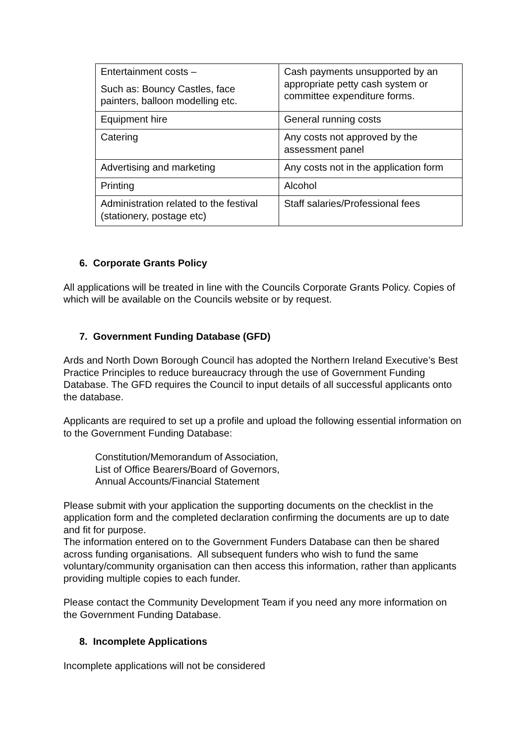| Entertainment costs – Such as: Bouncy Castles, face painters, balloon modelling etc. | Cash payments unsupported by an appropriate petty cash system or committee expenditure forms. |
| Equipment hire | General running costs |
| Catering | Any costs not approved by the assessment panel |
| Advertising and marketing | Any costs not in the application form |
| Printing | Alcohol |
| Administration related to the festival (stationery, postage etc) | Staff salaries/Professional fees |
6. Corporate Grants Policy
All applications will be treated in line with the Councils Corporate Grants Policy. Copies of which will be available on the Councils website or by request.
7. Government Funding Database (GFD)
Ards and North Down Borough Council has adopted the Northern Ireland Executive’s Best Practice Principles to reduce bureaucracy through the use of Government Funding Database. The GFD requires the Council to input details of all successful applicants onto the database.
Applicants are required to set up a profile and upload the following essential information on to the Government Funding Database:
Constitution/Memorandum of Association,
List of Office Bearers/Board of Governors,
Annual Accounts/Financial Statement
Please submit with your application the supporting documents on the checklist in the application form and the completed declaration confirming the documents are up to date and fit for purpose.
The information entered on to the Government Funders Database can then be shared across funding organisations. All subsequent funders who wish to fund the same voluntary/community organisation can then access this information, rather than applicants providing multiple copies to each funder.
Please contact the Community Development Team if you need any more information on the Government Funding Database.
8. Incomplete Applications
Incomplete applications will not be considered